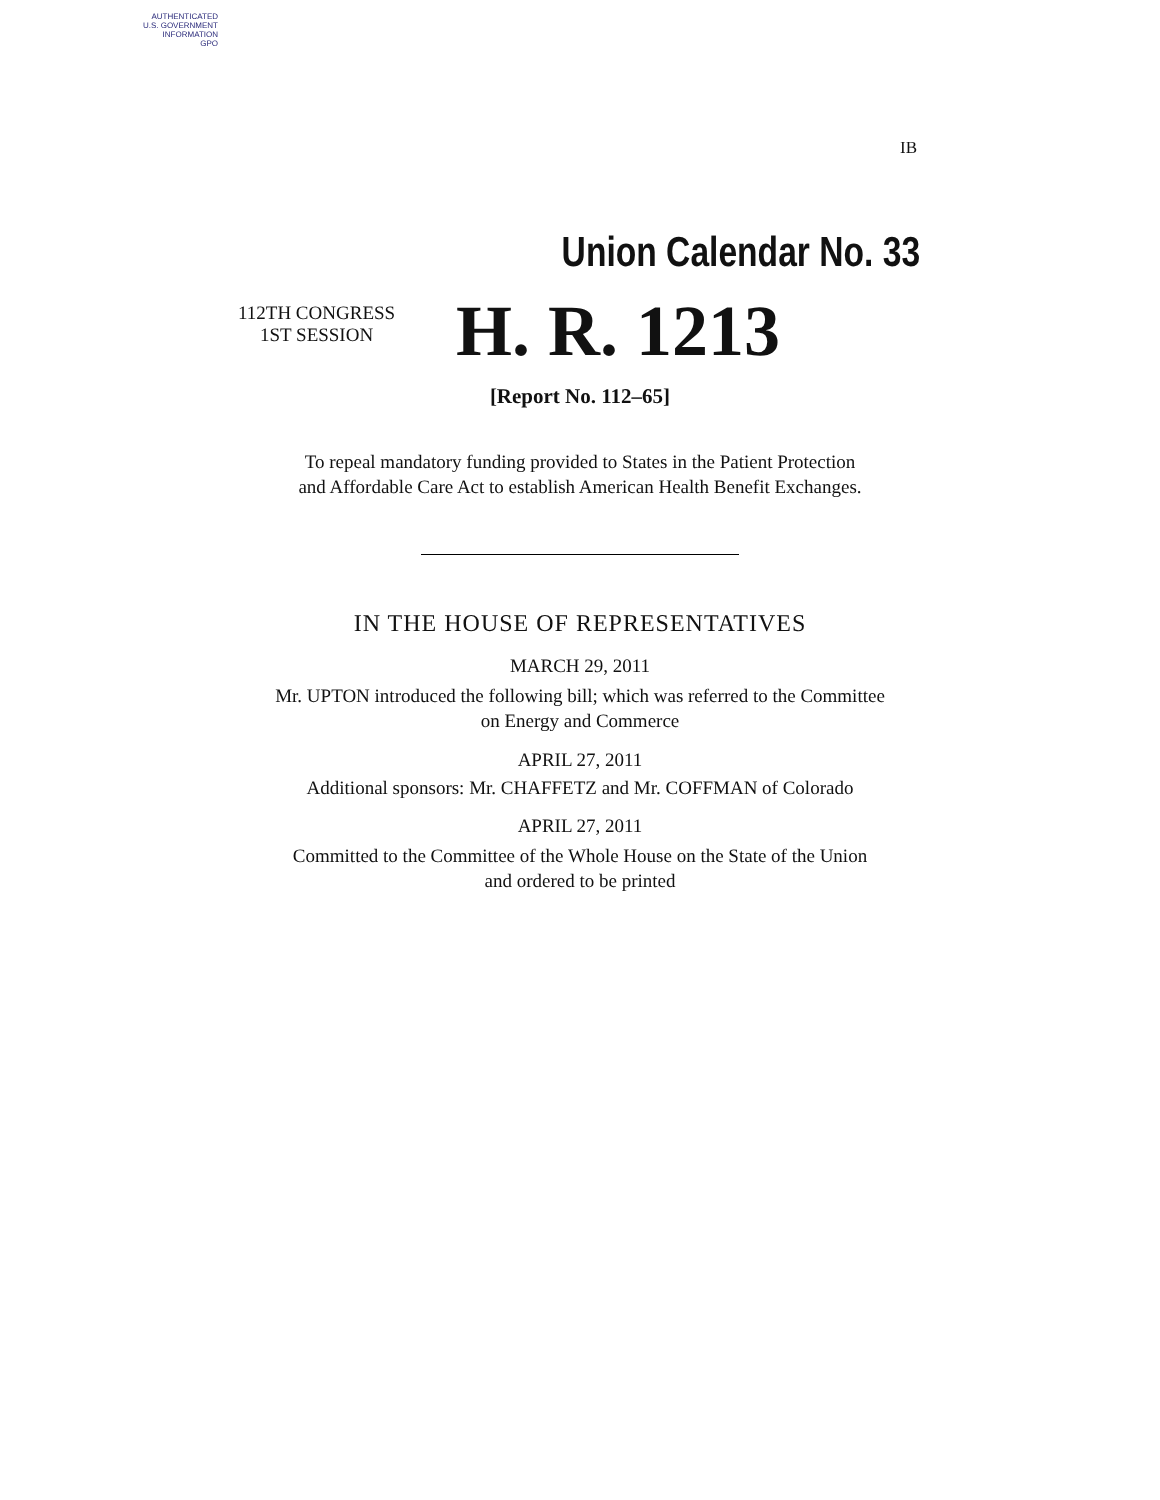AUTHENTICATED
U.S. GOVERNMENT
INFORMATION
GPO
IB
Union Calendar No. 33
112TH CONGRESS
1ST SESSION
H. R. 1213
[Report No. 112–65]
To repeal mandatory funding provided to States in the Patient Protection
and Affordable Care Act to establish American Health Benefit Exchanges.
IN THE HOUSE OF REPRESENTATIVES
MARCH 29, 2011
Mr. UPTON introduced the following bill; which was referred to the Committee
on Energy and Commerce
APRIL 27, 2011
Additional sponsors: Mr. CHAFFETZ and Mr. COFFMAN of Colorado
APRIL 27, 2011
Committed to the Committee of the Whole House on the State of the Union
and ordered to be printed